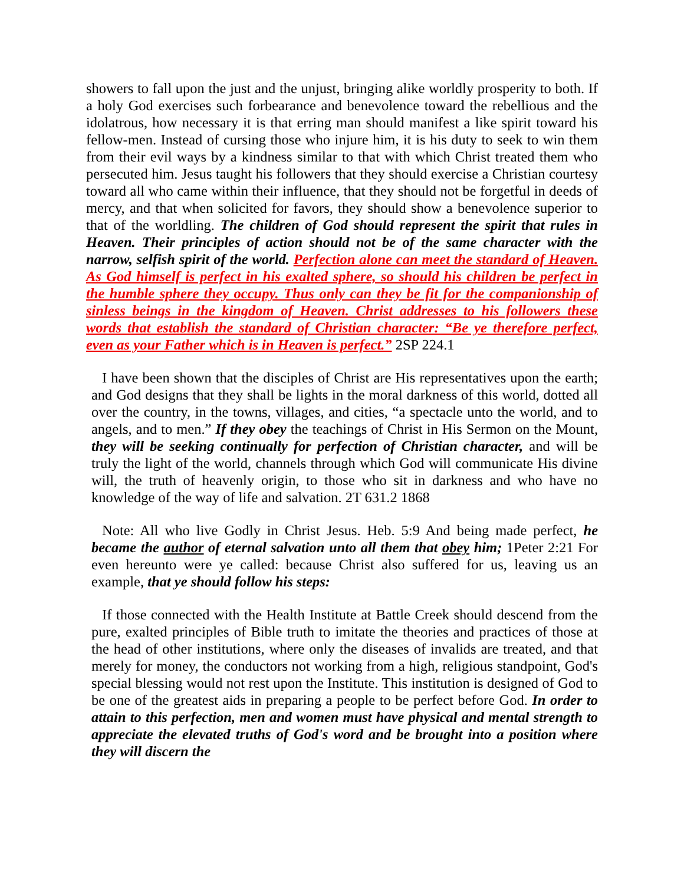showers to fall upon the just and the unjust, bringing alike worldly prosperity to both. If a holy God exercises such forbearance and benevolence toward the rebellious and the idolatrous, how necessary it is that erring man should manifest a like spirit toward his fellow-men. Instead of cursing those who injure him, it is his duty to seek to win them from their evil ways by a kindness similar to that with which Christ treated them who persecuted him. Jesus taught his followers that they should exercise a Christian courtesy toward all who came within their influence, that they should not be forgetful in deeds of mercy, and that when solicited for favors, they should show a benevolence superior to that of the worldling. The children of God should represent the spirit that rules in Heaven. Their principles of action should not be of the same character with the narrow, selfish spirit of the world. Perfection alone can meet the standard of Heaven. As God himself is perfect in his exalted sphere, so should his children be perfect in the humble sphere they occupy. Thus only can they be fit for the companionship of sinless beings in the kingdom of Heaven. Christ addresses to his followers these words that establish the standard of Christian character: “Be ye therefore perfect, even as your Father which is in Heaven is perfect.” 2SP 224.1
I have been shown that the disciples of Christ are His representatives upon the earth; and God designs that they shall be lights in the moral darkness of this world, dotted all over the country, in the towns, villages, and cities, “a spectacle unto the world, and to angels, and to men.” If they obey the teachings of Christ in His Sermon on the Mount, they will be seeking continually for perfection of Christian character, and will be truly the light of the world, channels through which God will communicate His divine will, the truth of heavenly origin, to those who sit in darkness and who have no knowledge of the way of life and salvation. 2T 631.2 1868
Note: All who live Godly in Christ Jesus. Heb. 5:9 And being made perfect, he became the author of eternal salvation unto all them that obey him; 1Peter 2:21 For even hereunto were ye called: because Christ also suffered for us, leaving us an example, that ye should follow his steps:
If those connected with the Health Institute at Battle Creek should descend from the pure, exalted principles of Bible truth to imitate the theories and practices of those at the head of other institutions, where only the diseases of invalids are treated, and that merely for money, the conductors not working from a high, religious standpoint, God's special blessing would not rest upon the Institute. This institution is designed of God to be one of the greatest aids in preparing a people to be perfect before God. In order to attain to this perfection, men and women must have physical and mental strength to appreciate the elevated truths of God's word and be brought into a position where they will discern the